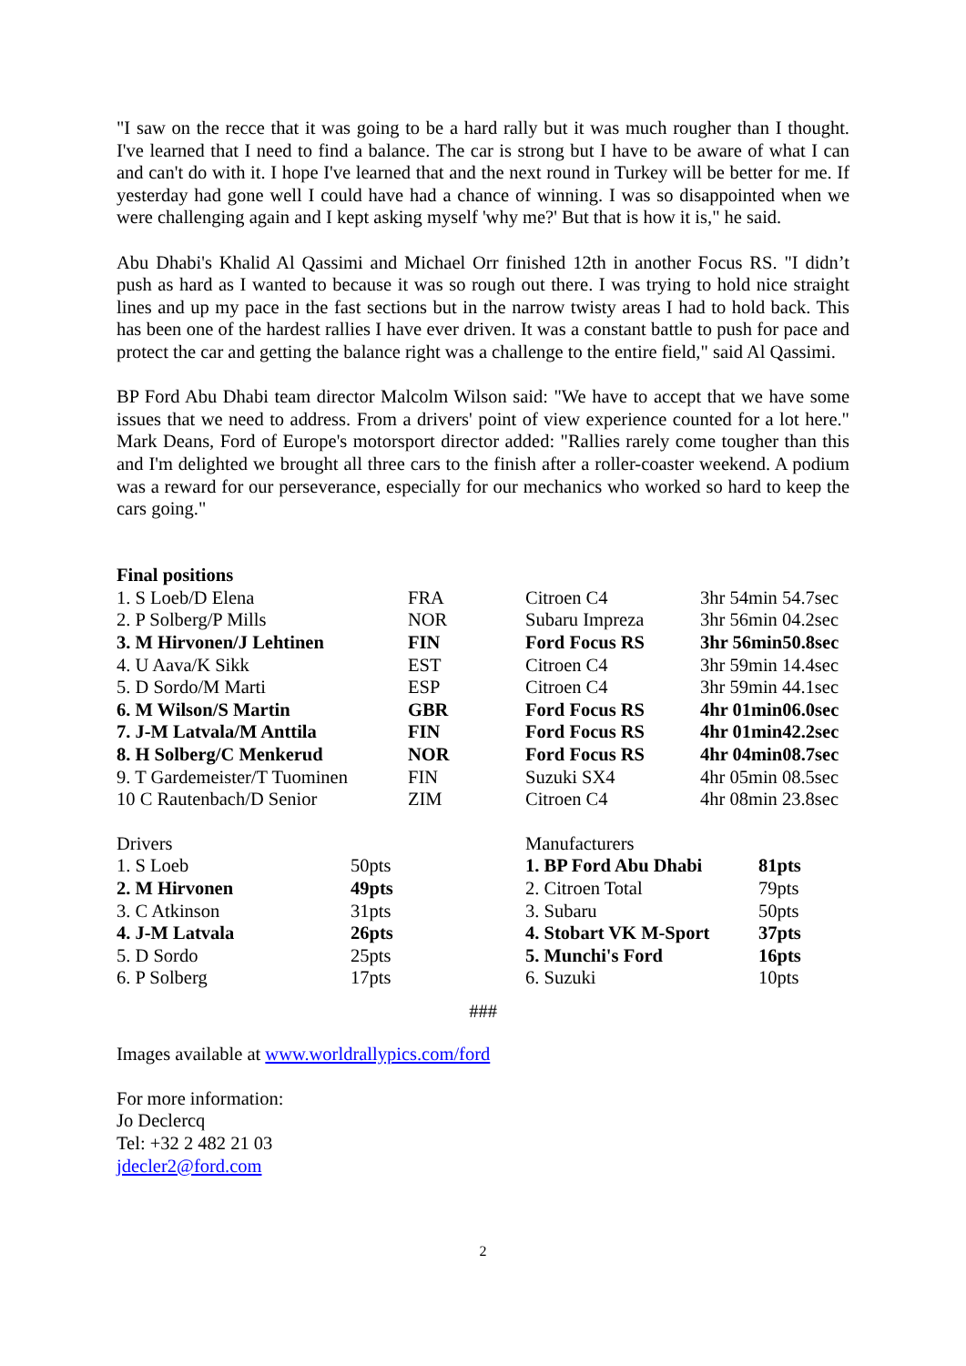"I saw on the recce that it was going to be a hard rally but it was much rougher than I thought. I've learned that I need to find a balance. The car is strong but I have to be aware of what I can and can't do with it. I hope I've learned that and the next round in Turkey will be better for me. If yesterday had gone well I could have had a chance of winning. I was so disappointed when we were challenging again and I kept asking myself 'why me?' But that is how it is," he said.
Abu Dhabi's Khalid Al Qassimi and Michael Orr finished 12th in another Focus RS. "I didn’t push as hard as I wanted to because it was so rough out there. I was trying to hold nice straight lines and up my pace in the fast sections but in the narrow twisty areas I had to hold back. This has been one of the hardest rallies I have ever driven. It was a constant battle to push for pace and protect the car and getting the balance right was a challenge to the entire field," said Al Qassimi.
BP Ford Abu Dhabi team director Malcolm Wilson said: "We have to accept that we have some issues that we need to address. From a drivers' point of view experience counted for a lot here." Mark Deans, Ford of Europe's motorsport director added: "Rallies rarely come tougher than this and I'm delighted we brought all three cars to the finish after a roller-coaster weekend. A podium was a reward for our perseverance, especially for our mechanics who worked so hard to keep the cars going."
Final positions
| 1. S Loeb/D Elena | FRA | Citroen C4 | 3hr 54min 54.7sec |
| 2. P Solberg/P Mills | NOR | Subaru Impreza | 3hr 56min 04.2sec |
| 3. M Hirvonen/J Lehtinen | FIN | Ford Focus RS | 3hr 56min50.8sec |
| 4. U Aava/K Sikk | EST | Citroen C4 | 3hr 59min 14.4sec |
| 5. D Sordo/M Marti | ESP | Citroen C4 | 3hr 59min 44.1sec |
| 6. M Wilson/S Martin | GBR | Ford Focus RS | 4hr 01min06.0sec |
| 7. J-M Latvala/M Anttila | FIN | Ford Focus RS | 4hr 01min42.2sec |
| 8. H Solberg/C Menkerud | NOR | Ford Focus RS | 4hr 04min08.7sec |
| 9. T Gardemeister/T Tuominen | FIN | Suzuki SX4 | 4hr 05min 08.5sec |
| 10 C Rautenbach/D Senior | ZIM | Citroen C4 | 4hr 08min 23.8sec |
| Drivers | | Manufacturers | |
| 1. S Loeb | 50pts | 1. BP Ford Abu Dhabi | 81pts |
| 2. M Hirvonen | 49pts | 2. Citroen Total | 79pts |
| 3. C Atkinson | 31pts | 3. Subaru | 50pts |
| 4. J-M Latvala | 26pts | 4. Stobart VK M-Sport | 37pts |
| 5. D Sordo | 25pts | 5. Munchi's Ford | 16pts |
| 6. P Solberg | 17pts | 6. Suzuki | 10pts |
###
Images available at www.worldrallypics.com/ford
For more information:
Jo Declercq
Tel: +32 2 482 21 03
jdecler2@ford.com
2